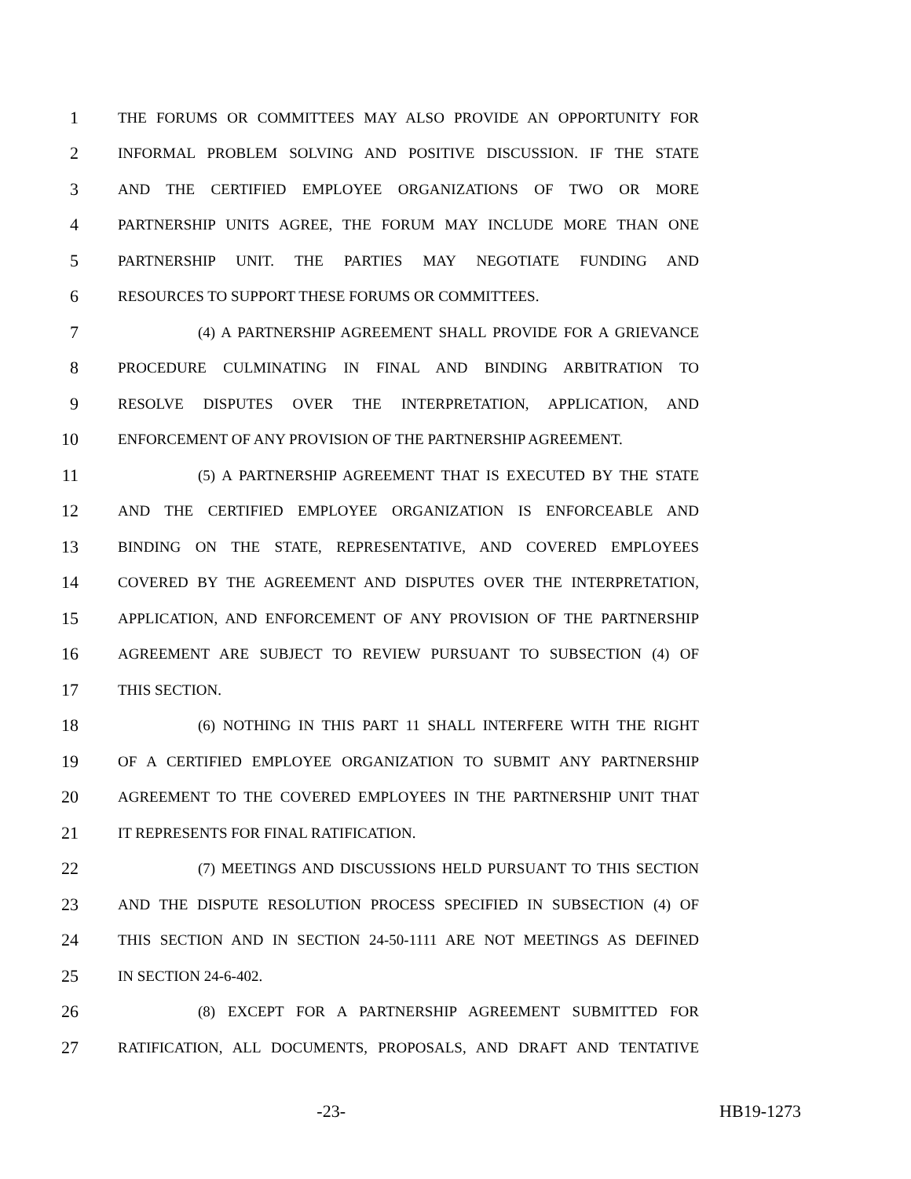1 THE FORUMS OR COMMITTEES MAY ALSO PROVIDE AN OPPORTUNITY FOR
2 INFORMAL PROBLEM SOLVING AND POSITIVE DISCUSSION. IF THE STATE
3 AND THE CERTIFIED EMPLOYEE ORGANIZATIONS OF TWO OR MORE
4 PARTNERSHIP UNITS AGREE, THE FORUM MAY INCLUDE MORE THAN ONE
5 PARTNERSHIP UNIT. THE PARTIES MAY NEGOTIATE FUNDING AND
6 RESOURCES TO SUPPORT THESE FORUMS OR COMMITTEES.
7 (4) A PARTNERSHIP AGREEMENT SHALL PROVIDE FOR A GRIEVANCE
8 PROCEDURE CULMINATING IN FINAL AND BINDING ARBITRATION TO
9 RESOLVE DISPUTES OVER THE INTERPRETATION, APPLICATION, AND
10 ENFORCEMENT OF ANY PROVISION OF THE PARTNERSHIP AGREEMENT.
11 (5) A PARTNERSHIP AGREEMENT THAT IS EXECUTED BY THE STATE
12 AND THE CERTIFIED EMPLOYEE ORGANIZATION IS ENFORCEABLE AND
13 BINDING ON THE STATE, REPRESENTATIVE, AND COVERED EMPLOYEES
14 COVERED BY THE AGREEMENT AND DISPUTES OVER THE INTERPRETATION,
15 APPLICATION, AND ENFORCEMENT OF ANY PROVISION OF THE PARTNERSHIP
16 AGREEMENT ARE SUBJECT TO REVIEW PURSUANT TO SUBSECTION (4) OF
17 THIS SECTION.
18 (6) NOTHING IN THIS PART 11 SHALL INTERFERE WITH THE RIGHT
19 OF A CERTIFIED EMPLOYEE ORGANIZATION TO SUBMIT ANY PARTNERSHIP
20 AGREEMENT TO THE COVERED EMPLOYEES IN THE PARTNERSHIP UNIT THAT
21 IT REPRESENTS FOR FINAL RATIFICATION.
22 (7) MEETINGS AND DISCUSSIONS HELD PURSUANT TO THIS SECTION
23 AND THE DISPUTE RESOLUTION PROCESS SPECIFIED IN SUBSECTION (4) OF
24 THIS SECTION AND IN SECTION 24-50-1111 ARE NOT MEETINGS AS DEFINED
25 IN SECTION 24-6-402.
26 (8) EXCEPT FOR A PARTNERSHIP AGREEMENT SUBMITTED FOR
27 RATIFICATION, ALL DOCUMENTS, PROPOSALS, AND DRAFT AND TENTATIVE
-23- HB19-1273